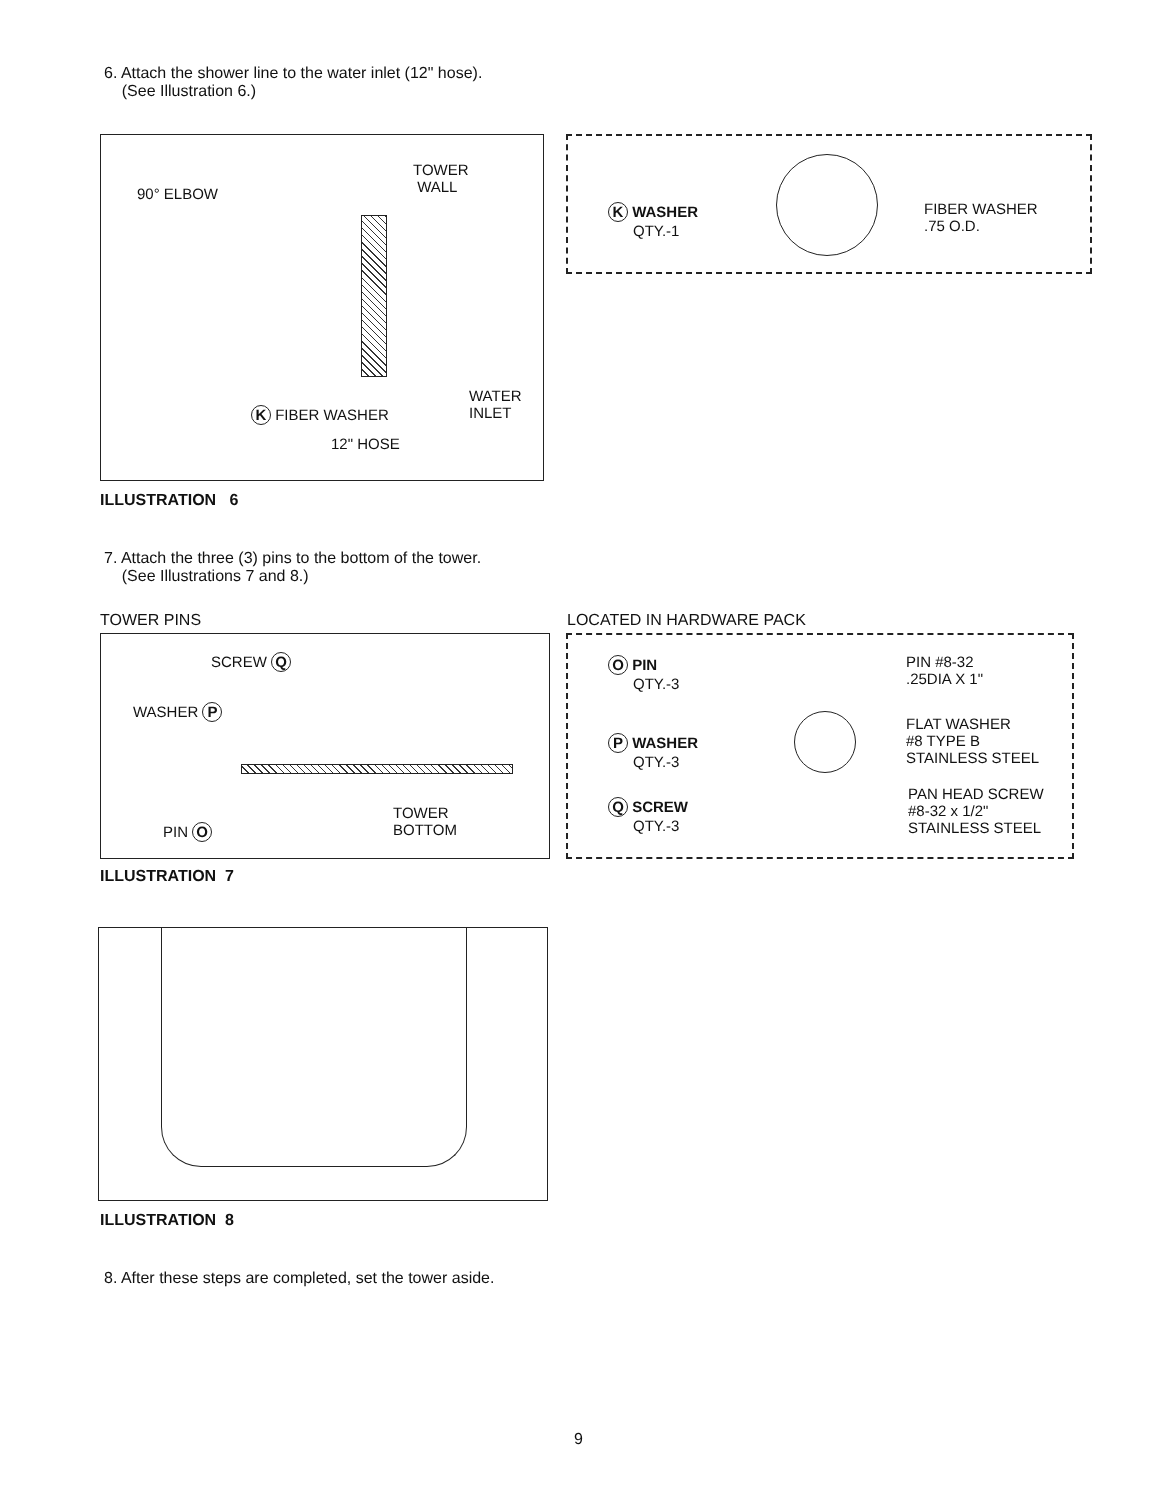6. Attach the shower line to the water inlet (12" hose).
(See Illustration 6.)
90° ELBOW
TOWER
WALL
WATER
INLET
K FIBER WASHER
12" HOSE
K WASHER
QTY.-1
FIBER WASHER
.75 O.D.
ILLUSTRATION 6
7. Attach the three (3) pins to the bottom of the tower.
(See Illustrations 7 and 8.)
TOWER PINS LOCATED IN HARDWARE PACK
SCREW Q
WASHER P
PIN O
TOWER
BOTTOM
O PIN
QTY.-3
PIN #8-32
.25DIA X 1"
P WASHER
QTY.-3
FLAT WASHER
#8 TYPE B
STAINLESS STEEL
Q SCREW
QTY.-3
PAN HEAD SCREW
#8-32 x 1/2"
STAINLESS STEEL
ILLUSTRATION 7
ILLUSTRATION 8
8. After these steps are completed, set the tower aside.
9